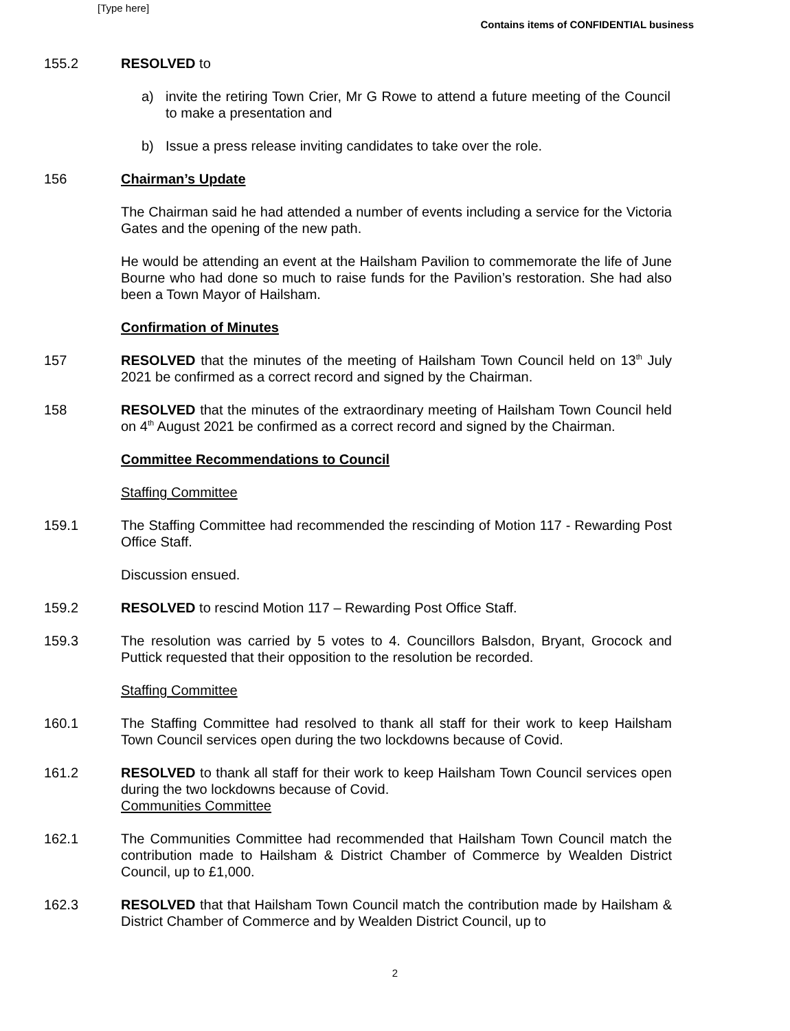[Type here]
Contains items of CONFIDENTIAL business
155.2 RESOLVED to
a) invite the retiring Town Crier, Mr G Rowe to attend a future meeting of the Council to make a presentation and
b) Issue a press release inviting candidates to take over the role.
156 Chairman’s Update
The Chairman said he had attended a number of events including a service for the Victoria Gates and the opening of the new path.
He would be attending an event at the Hailsham Pavilion to commemorate the life of June Bourne who had done so much to raise funds for the Pavilion’s restoration. She had also been a Town Mayor of Hailsham.
Confirmation of Minutes
157 RESOLVED that the minutes of the meeting of Hailsham Town Council held on 13<sup>th</sup> July 2021 be confirmed as a correct record and signed by the Chairman.
158 RESOLVED that the minutes of the extraordinary meeting of Hailsham Town Council held on 4<sup>th</sup> August 2021 be confirmed as a correct record and signed by the Chairman.
Committee Recommendations to Council
Staffing Committee
159.1 The Staffing Committee had recommended the rescinding of Motion 117 - Rewarding Post Office Staff.
Discussion ensued.
159.2 RESOLVED to rescind Motion 117 – Rewarding Post Office Staff.
159.3 The resolution was carried by 5 votes to 4. Councillors Balsdon, Bryant, Grocock and Puttick requested that their opposition to the resolution be recorded.
Staffing Committee
160.1 The Staffing Committee had resolved to thank all staff for their work to keep Hailsham Town Council services open during the two lockdowns because of Covid.
161.2 RESOLVED to thank all staff for their work to keep Hailsham Town Council services open during the two lockdowns because of Covid.
Communities Committee
162.1 The Communities Committee had recommended that Hailsham Town Council match the contribution made to Hailsham & District Chamber of Commerce by Wealden District Council, up to £1,000.
162.3 RESOLVED that that Hailsham Town Council match the contribution made by Hailsham & District Chamber of Commerce and by Wealden District Council, up to
2